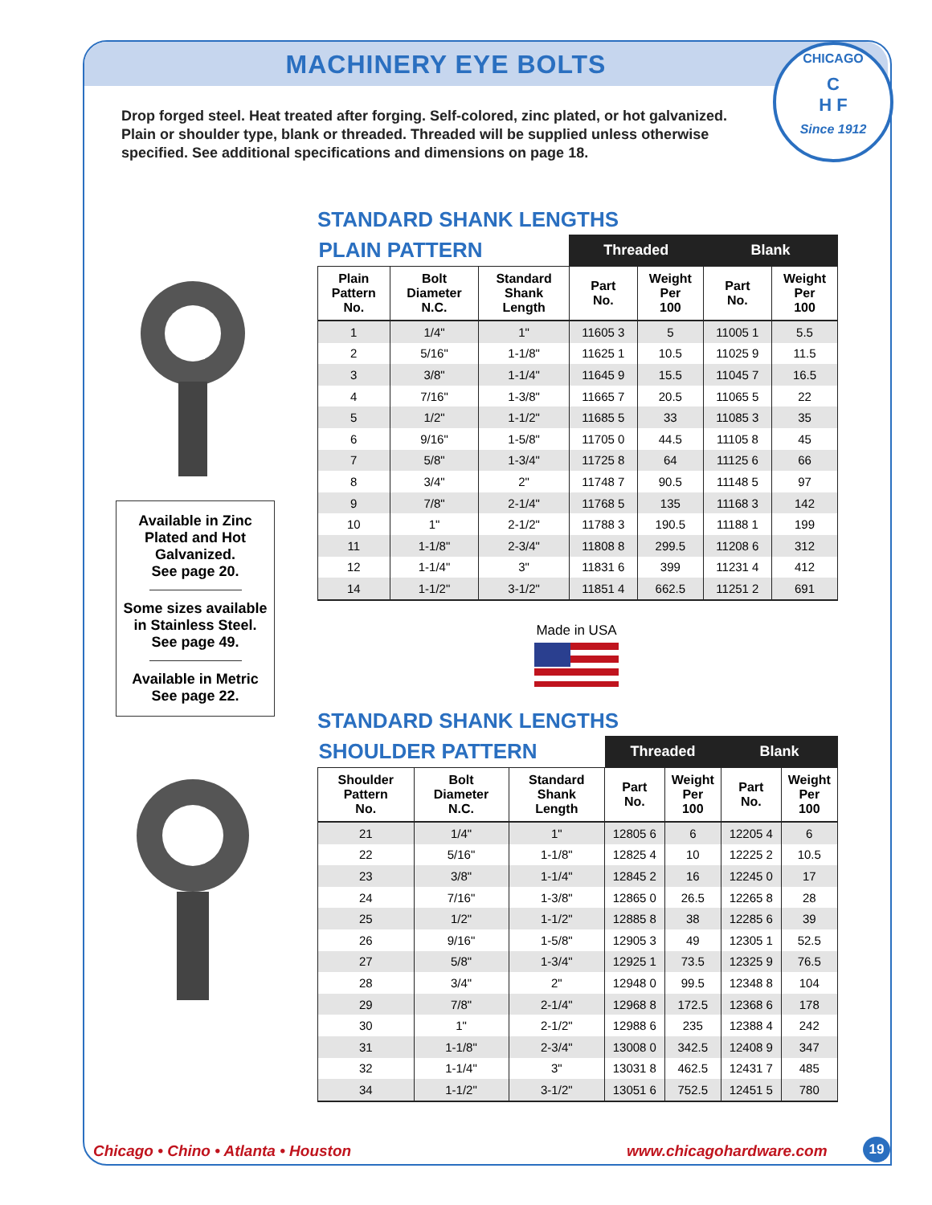MACHINERY EYE BOLTS
Drop forged steel. Heat treated after forging. Self-colored, zinc plated, or hot galvanized. Plain or shoulder type, blank or threaded. Threaded will be supplied unless otherwise specified. See additional specifications and dimensions on page 18.
CHICAGO
C
H F
Since 1912
Available in Zinc Plated and Hot Galvanized.
See page 20.
Some sizes available in Stainless Steel.
See page 49.
Available in Metric
See page 22.
STANDARD SHANK LENGTHS
| PLAIN PATTERN | | | Threaded | | Blank | |
| --- | --- | --- | --- | --- | --- | --- |
| Plain Pattern No. | Bolt Diameter N.C. | Standard Shank Length | Part No. | Weight Per 100 | Part No. | Weight Per 100 |
| 1 | 1/4" | 1" | 11605 3 | 5 | 11005 1 | 5.5 |
| 2 | 5/16" | 1-1/8" | 11625 1 | 10.5 | 11025 9 | 11.5 |
| 3 | 3/8" | 1-1/4" | 11645 9 | 15.5 | 11045 7 | 16.5 |
| 4 | 7/16" | 1-3/8" | 11665 7 | 20.5 | 11065 5 | 22 |
| 5 | 1/2" | 1-1/2" | 11685 5 | 33 | 11085 3 | 35 |
| 6 | 9/16" | 1-5/8" | 11705 0 | 44.5 | 11105 8 | 45 |
| 7 | 5/8" | 1-3/4" | 11725 8 | 64 | 11125 6 | 66 |
| 8 | 3/4" | 2" | 11748 7 | 90.5 | 11148 5 | 97 |
| 9 | 7/8" | 2-1/4" | 11768 5 | 135 | 11168 3 | 142 |
| 10 | 1" | 2-1/2" | 11788 3 | 190.5 | 11188 1 | 199 |
| 11 | 1-1/8" | 2-3/4" | 11808 8 | 299.5 | 11208 6 | 312 |
| 12 | 1-1/4" | 3" | 11831 6 | 399 | 11231 4 | 412 |
| 14 | 1-1/2" | 3-1/2" | 11851 4 | 662.5 | 11251 2 | 691 |
Made in USA
STANDARD SHANK LENGTHS
| SHOULDER PATTERN | | | Threaded | | Blank | |
| --- | --- | --- | --- | --- | --- | --- |
| Shoulder Pattern No. | Bolt Diameter N.C. | Standard Shank Length | Part No. | Weight Per 100 | Part No. | Weight Per 100 |
| 21 | 1/4" | 1" | 12805 6 | 6 | 12205 4 | 6 |
| 22 | 5/16" | 1-1/8" | 12825 4 | 10 | 12225 2 | 10.5 |
| 23 | 3/8" | 1-1/4" | 12845 2 | 16 | 12245 0 | 17 |
| 24 | 7/16" | 1-3/8" | 12865 0 | 26.5 | 12265 8 | 28 |
| 25 | 1/2" | 1-1/2" | 12885 8 | 38 | 12285 6 | 39 |
| 26 | 9/16" | 1-5/8" | 12905 3 | 49 | 12305 1 | 52.5 |
| 27 | 5/8" | 1-3/4" | 12925 1 | 73.5 | 12325 9 | 76.5 |
| 28 | 3/4" | 2" | 12948 0 | 99.5 | 12348 8 | 104 |
| 29 | 7/8" | 2-1/4" | 12968 8 | 172.5 | 12368 6 | 178 |
| 30 | 1" | 2-1/2" | 12988 6 | 235 | 12388 4 | 242 |
| 31 | 1-1/8" | 2-3/4" | 13008 0 | 342.5 | 12408 9 | 347 |
| 32 | 1-1/4" | 3" | 13031 8 | 462.5 | 12431 7 | 485 |
| 34 | 1-1/2" | 3-1/2" | 13051 6 | 752.5 | 12451 5 | 780 |
Chicago • Chino • Atlanta • Houston
www.chicagohardware.com 19